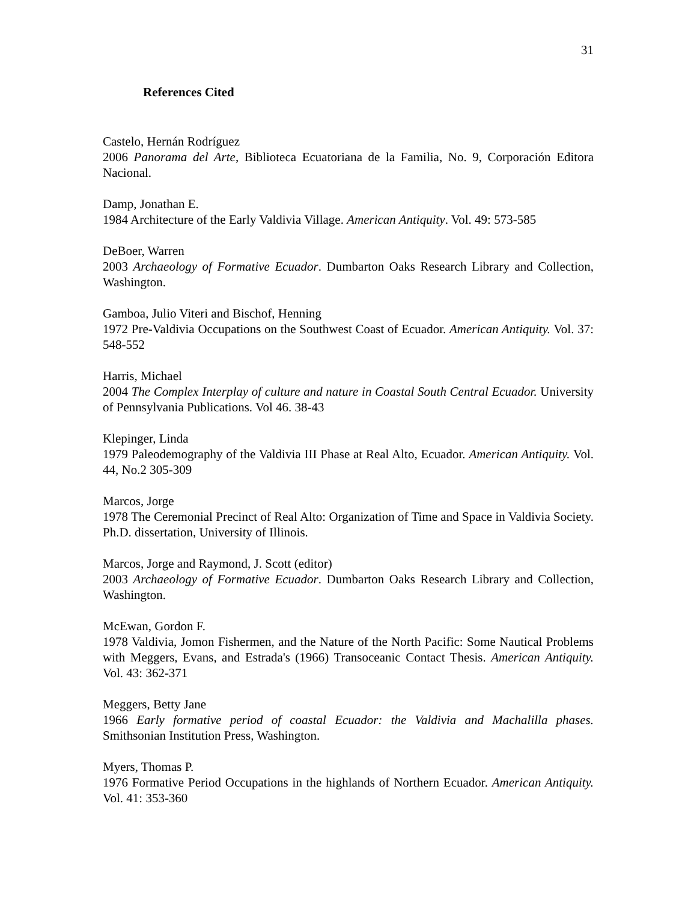31
References Cited
Castelo, Hernán Rodríguez
2006 Panorama del Arte, Biblioteca Ecuatoriana de la Familia, No. 9, Corporación Editora Nacional.
Damp, Jonathan E.
1984 Architecture of the Early Valdivia Village. American Antiquity. Vol. 49: 573-585
DeBoer, Warren
2003 Archaeology of Formative Ecuador. Dumbarton Oaks Research Library and Collection, Washington.
Gamboa, Julio Viteri and Bischof, Henning
1972 Pre-Valdivia Occupations on the Southwest Coast of Ecuador. American Antiquity. Vol. 37: 548-552
Harris, Michael
2004 The Complex Interplay of culture and nature in Coastal South Central Ecuador. University of Pennsylvania Publications. Vol 46. 38-43
Klepinger, Linda
1979 Paleodemography of the Valdivia III Phase at Real Alto, Ecuador. American Antiquity. Vol. 44, No.2 305-309
Marcos, Jorge
1978 The Ceremonial Precinct of Real Alto: Organization of Time and Space in Valdivia Society. Ph.D. dissertation, University of Illinois.
Marcos, Jorge and Raymond, J. Scott (editor)
2003 Archaeology of Formative Ecuador. Dumbarton Oaks Research Library and Collection, Washington.
McEwan, Gordon F.
1978 Valdivia, Jomon Fishermen, and the Nature of the North Pacific: Some Nautical Problems with Meggers, Evans, and Estrada's (1966) Transoceanic Contact Thesis. American Antiquity. Vol. 43: 362-371
Meggers, Betty Jane
1966 Early formative period of coastal Ecuador: the Valdivia and Machalilla phases. Smithsonian Institution Press, Washington.
Myers, Thomas P.
1976 Formative Period Occupations in the highlands of Northern Ecuador. American Antiquity. Vol. 41: 353-360